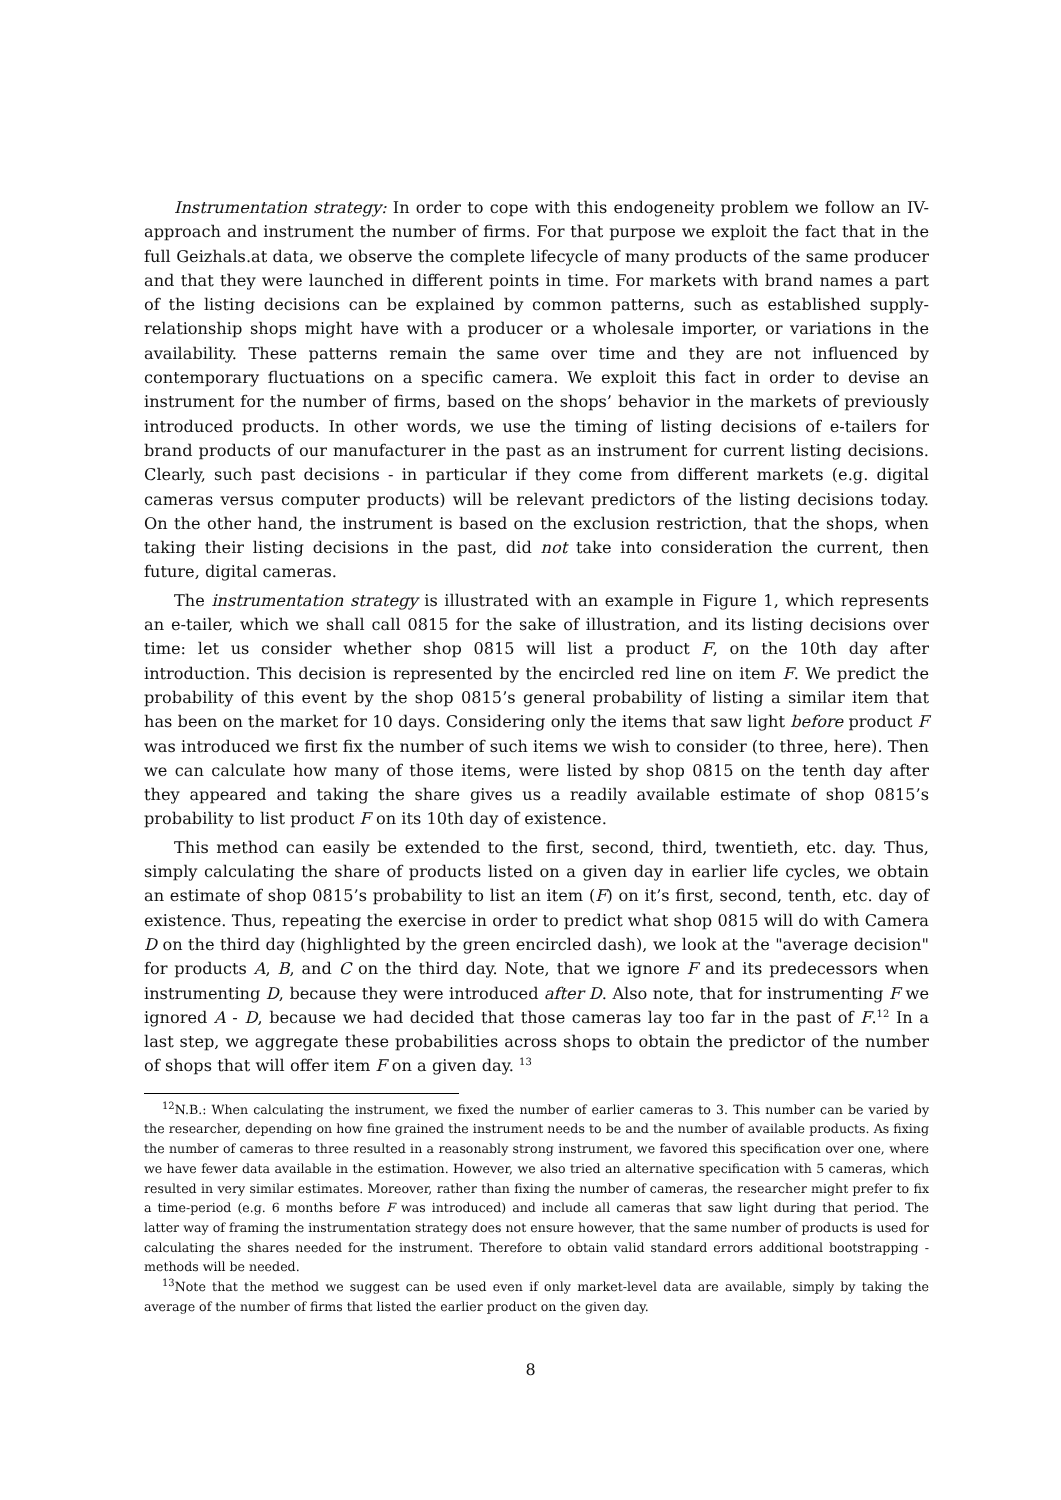Instrumentation strategy: In order to cope with this endogeneity problem we follow an IV-approach and instrument the number of firms. For that purpose we exploit the fact that in the full Geizhals.at data, we observe the complete lifecycle of many products of the same producer and that they were launched in different points in time. For markets with brand names a part of the listing decisions can be explained by common patterns, such as established supply-relationship shops might have with a producer or a wholesale importer, or variations in the availability. These patterns remain the same over time and they are not influenced by contemporary fluctuations on a specific camera. We exploit this fact in order to devise an instrument for the number of firms, based on the shops’ behavior in the markets of previously introduced products. In other words, we use the timing of listing decisions of e-tailers for brand products of our manufacturer in the past as an instrument for current listing decisions. Clearly, such past decisions - in particular if they come from different markets (e.g. digital cameras versus computer products) will be relevant predictors of the listing decisions today. On the other hand, the instrument is based on the exclusion restriction, that the shops, when taking their listing decisions in the past, did not take into consideration the current, then future, digital cameras.
The instrumentation strategy is illustrated with an example in Figure 1, which represents an e-tailer, which we shall call 0815 for the sake of illustration, and its listing decisions over time: let us consider whether shop 0815 will list a product F, on the 10th day after introduction. This decision is represented by the encircled red line on item F. We predict the probability of this event by the shop 0815’s general probability of listing a similar item that has been on the market for 10 days. Considering only the items that saw light before product F was introduced we first fix the number of such items we wish to consider (to three, here). Then we can calculate how many of those items, were listed by shop 0815 on the tenth day after they appeared and taking the share gives us a readily available estimate of shop 0815’s probability to list product F on its 10th day of existence.
This method can easily be extended to the first, second, third, twentieth, etc. day. Thus, simply calculating the share of products listed on a given day in earlier life cycles, we obtain an estimate of shop 0815’s probability to list an item (F) on it’s first, second, tenth, etc. day of existence. Thus, repeating the exercise in order to predict what shop 0815 will do with Camera D on the third day (highlighted by the green encircled dash), we look at the "average decision" for products A, B, and C on the third day. Note, that we ignore F and its predecessors when instrumenting D, because they were introduced after D. Also note, that for instrumenting F we ignored A - D, because we had decided that those cameras lay too far in the past of F.<sup>12</sup> In a last step, we aggregate these probabilities across shops to obtain the predictor of the number of shops that will offer item F on a given day. <sup>13</sup>
<sup>12</sup>N.B.: When calculating the instrument, we fixed the number of earlier cameras to 3. This number can be varied by the researcher, depending on how fine grained the instrument needs to be and the number of available products. As fixing the number of cameras to three resulted in a reasonably strong instrument, we favored this specification over one, where we have fewer data available in the estimation. However, we also tried an alternative specification with 5 cameras, which resulted in very similar estimates. Moreover, rather than fixing the number of cameras, the researcher might prefer to fix a time-period (e.g. 6 months before F was introduced) and include all cameras that saw light during that period. The latter way of framing the instrumentation strategy does not ensure however, that the same number of products is used for calculating the shares needed for the instrument. Therefore to obtain valid standard errors additional bootstrapping - methods will be needed.
<sup>13</sup> Note that the method we suggest can be used even if only market-level data are available, simply by taking the average of the number of firms that listed the earlier product on the given day.
8